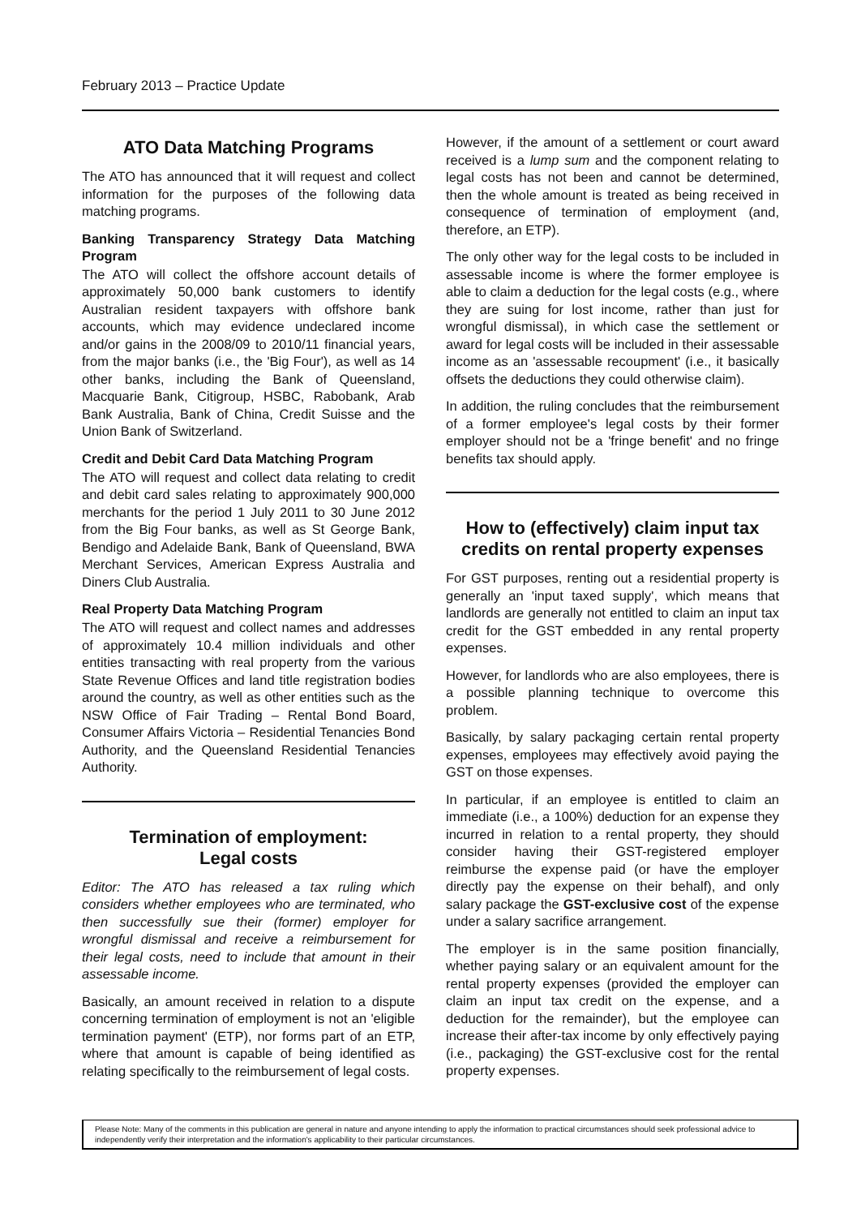February 2013 – Practice Update
ATO Data Matching Programs
The ATO has announced that it will request and collect information for the purposes of the following data matching programs.
Banking Transparency Strategy Data Matching Program
The ATO will collect the offshore account details of approximately 50,000 bank customers to identify Australian resident taxpayers with offshore bank accounts, which may evidence undeclared income and/or gains in the 2008/09 to 2010/11 financial years, from the major banks (i.e., the 'Big Four'), as well as 14 other banks, including the Bank of Queensland, Macquarie Bank, Citigroup, HSBC, Rabobank, Arab Bank Australia, Bank of China, Credit Suisse and the Union Bank of Switzerland.
Credit and Debit Card Data Matching Program
The ATO will request and collect data relating to credit and debit card sales relating to approximately 900,000 merchants for the period 1 July 2011 to 30 June 2012 from the Big Four banks, as well as St George Bank, Bendigo and Adelaide Bank, Bank of Queensland, BWA Merchant Services, American Express Australia and Diners Club Australia.
Real Property Data Matching Program
The ATO will request and collect names and addresses of approximately 10.4 million individuals and other entities transacting with real property from the various State Revenue Offices and land title registration bodies around the country, as well as other entities such as the NSW Office of Fair Trading – Rental Bond Board, Consumer Affairs Victoria – Residential Tenancies Bond Authority, and the Queensland Residential Tenancies Authority.
Termination of employment:
Legal costs
Editor: The ATO has released a tax ruling which considers whether employees who are terminated, who then successfully sue their (former) employer for wrongful dismissal and receive a reimbursement for their legal costs, need to include that amount in their assessable income.
Basically, an amount received in relation to a dispute concerning termination of employment is not an 'eligible termination payment' (ETP), nor forms part of an ETP, where that amount is capable of being identified as relating specifically to the reimbursement of legal costs.
However, if the amount of a settlement or court award received is a lump sum and the component relating to legal costs has not been and cannot be determined, then the whole amount is treated as being received in consequence of termination of employment (and, therefore, an ETP).
The only other way for the legal costs to be included in assessable income is where the former employee is able to claim a deduction for the legal costs (e.g., where they are suing for lost income, rather than just for wrongful dismissal), in which case the settlement or award for legal costs will be included in their assessable income as an 'assessable recoupment' (i.e., it basically offsets the deductions they could otherwise claim).
In addition, the ruling concludes that the reimbursement of a former employee's legal costs by their former employer should not be a 'fringe benefit' and no fringe benefits tax should apply.
How to (effectively) claim input tax credits on rental property expenses
For GST purposes, renting out a residential property is generally an 'input taxed supply', which means that landlords are generally not entitled to claim an input tax credit for the GST embedded in any rental property expenses.
However, for landlords who are also employees, there is a possible planning technique to overcome this problem.
Basically, by salary packaging certain rental property expenses, employees may effectively avoid paying the GST on those expenses.
In particular, if an employee is entitled to claim an immediate (i.e., a 100%) deduction for an expense they incurred in relation to a rental property, they should consider having their GST-registered employer reimburse the expense paid (or have the employer directly pay the expense on their behalf), and only salary package the GST-exclusive cost of the expense under a salary sacrifice arrangement.
The employer is in the same position financially, whether paying salary or an equivalent amount for the rental property expenses (provided the employer can claim an input tax credit on the expense, and a deduction for the remainder), but the employee can increase their after-tax income by only effectively paying (i.e., packaging) the GST-exclusive cost for the rental property expenses.
Please Note: Many of the comments in this publication are general in nature and anyone intending to apply the information to practical circumstances should seek professional advice to independently verify their interpretation and the information's applicability to their particular circumstances.